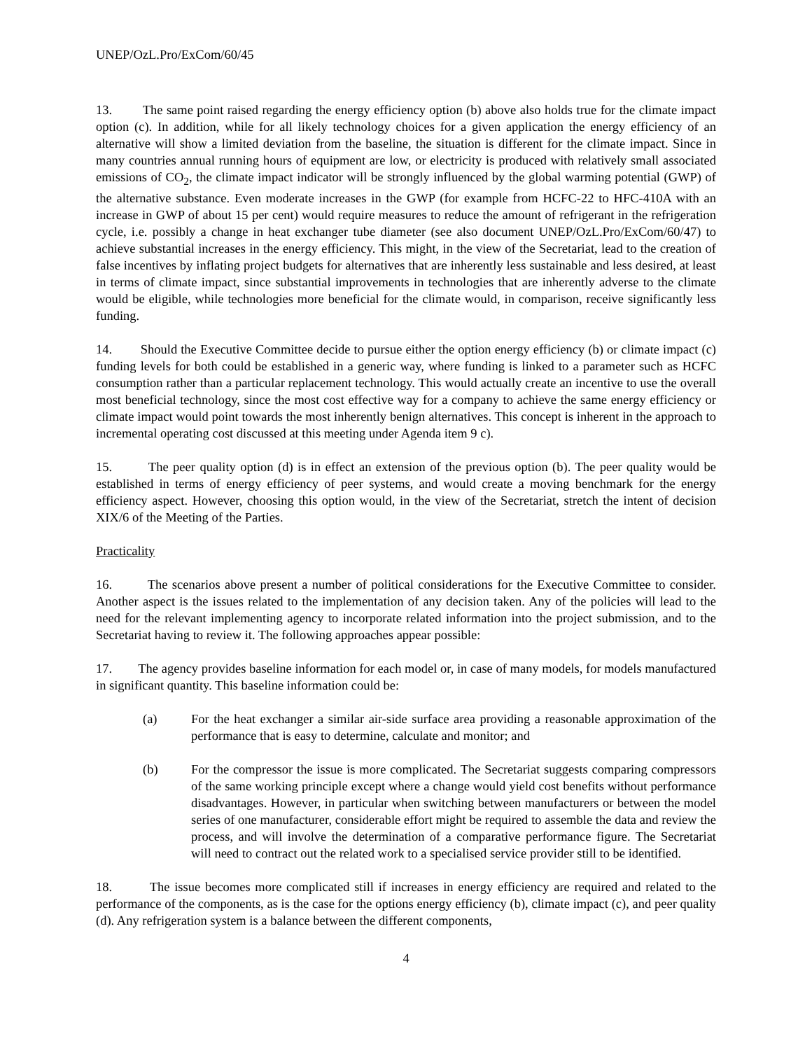UNEP/OzL.Pro/ExCom/60/45
13. The same point raised regarding the energy efficiency option (b) above also holds true for the climate impact option (c). In addition, while for all likely technology choices for a given application the energy efficiency of an alternative will show a limited deviation from the baseline, the situation is different for the climate impact. Since in many countries annual running hours of equipment are low, or electricity is produced with relatively small associated emissions of CO<sub>2</sub>, the climate impact indicator will be strongly influenced by the global warming potential (GWP) of the alternative substance. Even moderate increases in the GWP (for example from HCFC-22 to HFC-410A with an increase in GWP of about 15 per cent) would require measures to reduce the amount of refrigerant in the refrigeration cycle, i.e. possibly a change in heat exchanger tube diameter (see also document UNEP/OzL.Pro/ExCom/60/47) to achieve substantial increases in the energy efficiency. This might, in the view of the Secretariat, lead to the creation of false incentives by inflating project budgets for alternatives that are inherently less sustainable and less desired, at least in terms of climate impact, since substantial improvements in technologies that are inherently adverse to the climate would be eligible, while technologies more beneficial for the climate would, in comparison, receive significantly less funding.
14. Should the Executive Committee decide to pursue either the option energy efficiency (b) or climate impact (c) funding levels for both could be established in a generic way, where funding is linked to a parameter such as HCFC consumption rather than a particular replacement technology. This would actually create an incentive to use the overall most beneficial technology, since the most cost effective way for a company to achieve the same energy efficiency or climate impact would point towards the most inherently benign alternatives. This concept is inherent in the approach to incremental operating cost discussed at this meeting under Agenda item 9 c).
15. The peer quality option (d) is in effect an extension of the previous option (b). The peer quality would be established in terms of energy efficiency of peer systems, and would create a moving benchmark for the energy efficiency aspect. However, choosing this option would, in the view of the Secretariat, stretch the intent of decision XIX/6 of the Meeting of the Parties.
Practicality
16. The scenarios above present a number of political considerations for the Executive Committee to consider. Another aspect is the issues related to the implementation of any decision taken. Any of the policies will lead to the need for the relevant implementing agency to incorporate related information into the project submission, and to the Secretariat having to review it. The following approaches appear possible:
17. The agency provides baseline information for each model or, in case of many models, for models manufactured in significant quantity. This baseline information could be:
(a) For the heat exchanger a similar air-side surface area providing a reasonable approximation of the performance that is easy to determine, calculate and monitor; and
(b) For the compressor the issue is more complicated. The Secretariat suggests comparing compressors of the same working principle except where a change would yield cost benefits without performance disadvantages. However, in particular when switching between manufacturers or between the model series of one manufacturer, considerable effort might be required to assemble the data and review the process, and will involve the determination of a comparative performance figure. The Secretariat will need to contract out the related work to a specialised service provider still to be identified.
18. The issue becomes more complicated still if increases in energy efficiency are required and related to the performance of the components, as is the case for the options energy efficiency (b), climate impact (c), and peer quality (d). Any refrigeration system is a balance between the different components,
4